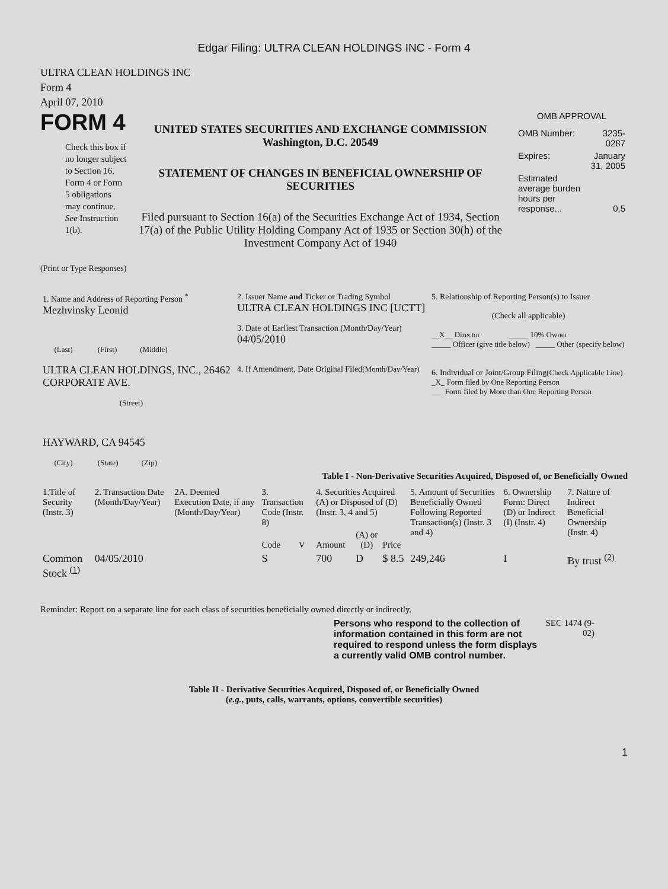Edgar Filing: ULTRA CLEAN HOLDINGS INC - Form 4
ULTRA CLEAN HOLDINGS INC
Form 4
April 07, 2010
FORM 4
Check this box if no longer subject to Section 16. Form 4 or Form 5 obligations may continue. See Instruction 1(b).
UNITED STATES SECURITIES AND EXCHANGE COMMISSION
Washington, D.C. 20549
STATEMENT OF CHANGES IN BENEFICIAL OWNERSHIP OF SECURITIES
Filed pursuant to Section 16(a) of the Securities Exchange Act of 1934, Section 17(a) of the Public Utility Holding Company Act of 1935 or Section 30(h) of the Investment Company Act of 1940
OMB APPROVAL
| OMB Number: | 3235-0287 |
| Expires: | January 31, 2005 |
| Estimated average burden hours per response... | 0.5 |
(Print or Type Responses)
| 1. Name and Address of Reporting Person <sup>*</sup> Mezhvinsky Leonid (Last) (First) (Middle) ULTRA CLEAN HOLDINGS, INC., 26462 CORPORATE AVE. (Street) HAYWARD, CA 94545 (City) (State) (Zip) | 2. Issuer Name and Ticker or Trading Symbol ULTRA CLEAN HOLDINGS INC [UCTT] 3. Date of Earliest Transaction (Month/Day/Year) 04/05/2010 4. If Amendment, Date Original Filed (Month/Day/Year) | 5. Relationship of Reporting Person(s) to Issuer (Check all applicable) __X__ Director _____ 10% Owner _____ Officer (give title below) _____ Other (specify below) 6. Individual or Joint/Group Filing (Check Applicable Line) _X_ Form filed by One Reporting Person ___ Form filed by More than One Reporting Person |
Table I - Non-Derivative Securities Acquired, Disposed of, or Beneficially Owned
| 1.Title of Security (Instr. 3) | 2. Transaction Date (Month/Day/Year) | 2A. Deemed Execution Date, if any (Month/Day/Year) | 3. Transaction Code (Instr. 8) | | 4. Securities Acquired (A) or Disposed of (D) (Instr. 3, 4 and 5) | | | 5. Amount of Securities Beneficially Owned Following Reported Transaction(s) (Instr. 3 and 4) | 6. Ownership Form: Direct (D) or Indirect (I) (Instr. 4) | 7. Nature of Indirect Beneficial Ownership (Instr. 4) |
| --- | --- | --- | --- | --- | --- | --- | --- | --- | --- | --- |
| | | | Code | V | Amount | (A) or (D) | Price | | | |
| Common Stock <sup>(1)</sup> | 04/05/2010 | | S | | 700 | D | $ 8.5 | 249,246 | I | By trust <sup>(2)</sup> |
Reminder: Report on a separate line for each class of securities beneficially owned directly or indirectly.
Persons who respond to the collection of information contained in this form are not required to respond unless the form displays a currently valid OMB control number.
SEC 1474 (9-02)
Table II - Derivative Securities Acquired, Disposed of, or Beneficially Owned
(e.g., puts, calls, warrants, options, convertible securities)
1